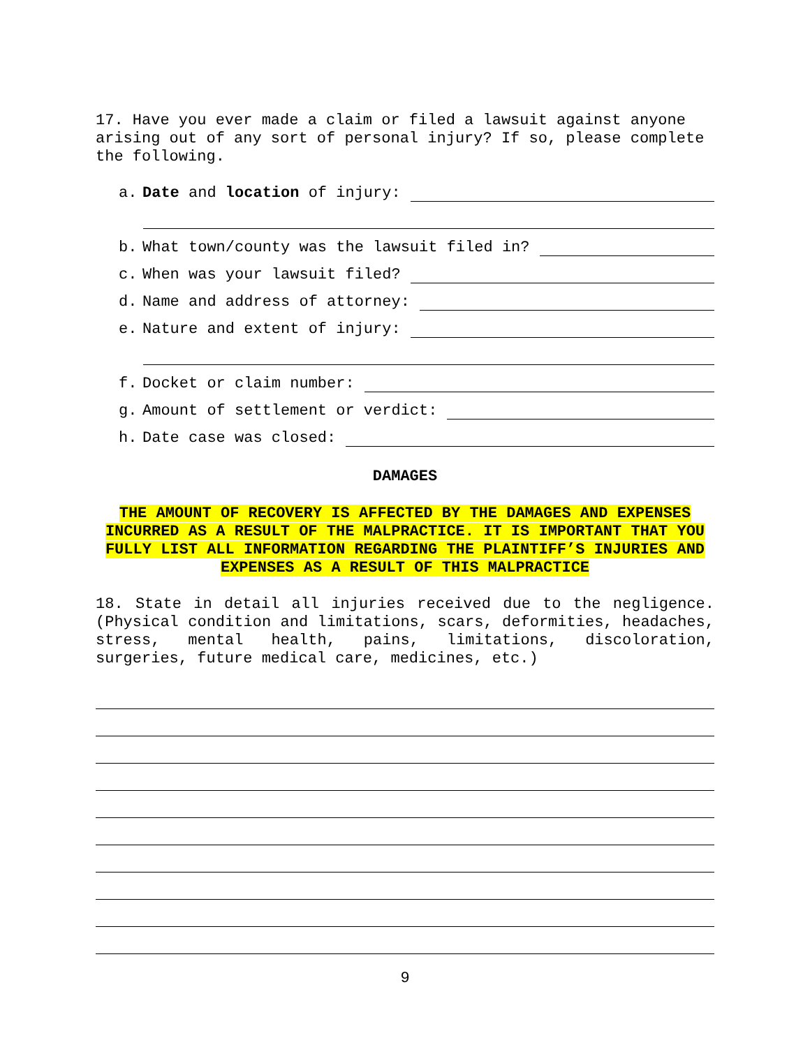17. Have you ever made a claim or filed a lawsuit against anyone arising out of any sort of personal injury? If so, please complete the following.
a. Date and location of injury:
b. What town/county was the lawsuit filed in?
c. When was your lawsuit filed?
d. Name and address of attorney:
e. Nature and extent of injury:
f. Docket or claim number:
g. Amount of settlement or verdict:
h. Date case was closed:
DAMAGES
THE AMOUNT OF RECOVERY IS AFFECTED BY THE DAMAGES AND EXPENSES INCURRED AS A RESULT OF THE MALPRACTICE. IT IS IMPORTANT THAT YOU FULLY LIST ALL INFORMATION REGARDING THE PLAINTIFF’S INJURIES AND EXPENSES AS A RESULT OF THIS MALPRACTICE
18. State in detail all injuries received due to the negligence. (Physical condition and limitations, scars, deformities, headaches, stress, mental health, pains, limitations, discoloration, surgeries, future medical care, medicines, etc.)
9